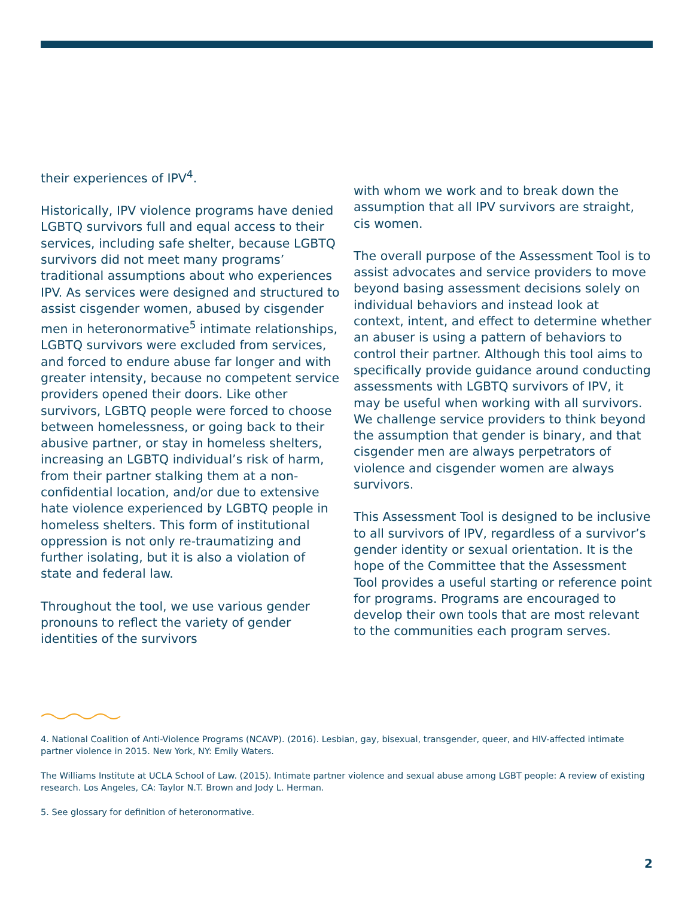their experiences of IPV<sup>4</sup>.
Historically, IPV violence programs have denied LGBTQ survivors full and equal access to their services, including safe shelter, because LGBTQ survivors did not meet many programs’ traditional assumptions about who experiences IPV. As services were designed and structured to assist cisgender women, abused by cisgender men in heteronormative<sup>5</sup> intimate relationships, LGBTQ survivors were excluded from services, and forced to endure abuse far longer and with greater intensity, because no competent service providers opened their doors. Like other survivors, LGBTQ people were forced to choose between homelessness, or going back to their abusive partner, or stay in homeless shelters, increasing an LGBTQ individual’s risk of harm, from their partner stalking them at a non-confidential location, and/or due to extensive hate violence experienced by LGBTQ people in homeless shelters. This form of institutional oppression is not only re-traumatizing and further isolating, but it is also a violation of state and federal law.
Throughout the tool, we use various gender pronouns to reflect the variety of gender identities of the survivors
with whom we work and to break down the assumption that all IPV survivors are straight, cis women.
The overall purpose of the Assessment Tool is to assist advocates and service providers to move beyond basing assessment decisions solely on individual behaviors and instead look at context, intent, and effect to determine whether an abuser is using a pattern of behaviors to control their partner. Although this tool aims to specifically provide guidance around conducting assessments with LGBTQ survivors of IPV, it may be useful when working with all survivors. We challenge service providers to think beyond the assumption that gender is binary, and that cisgender men are always perpetrators of violence and cisgender women are always survivors.
This Assessment Tool is designed to be inclusive to all survivors of IPV, regardless of a survivor’s gender identity or sexual orientation. It is the hope of the Committee that the Assessment Tool provides a useful starting or reference point for programs. Programs are encouraged to develop their own tools that are most relevant to the communities each program serves.
4. National Coalition of Anti-Violence Programs (NCAVP). (2016). Lesbian, gay, bisexual, transgender, queer, and HIV-affected intimate partner violence in 2015. New York, NY: Emily Waters.
The Williams Institute at UCLA School of Law. (2015). Intimate partner violence and sexual abuse among LGBT people: A review of existing research. Los Angeles, CA: Taylor N.T. Brown and Jody L. Herman.
5. See glossary for definition of heteronormative.
2